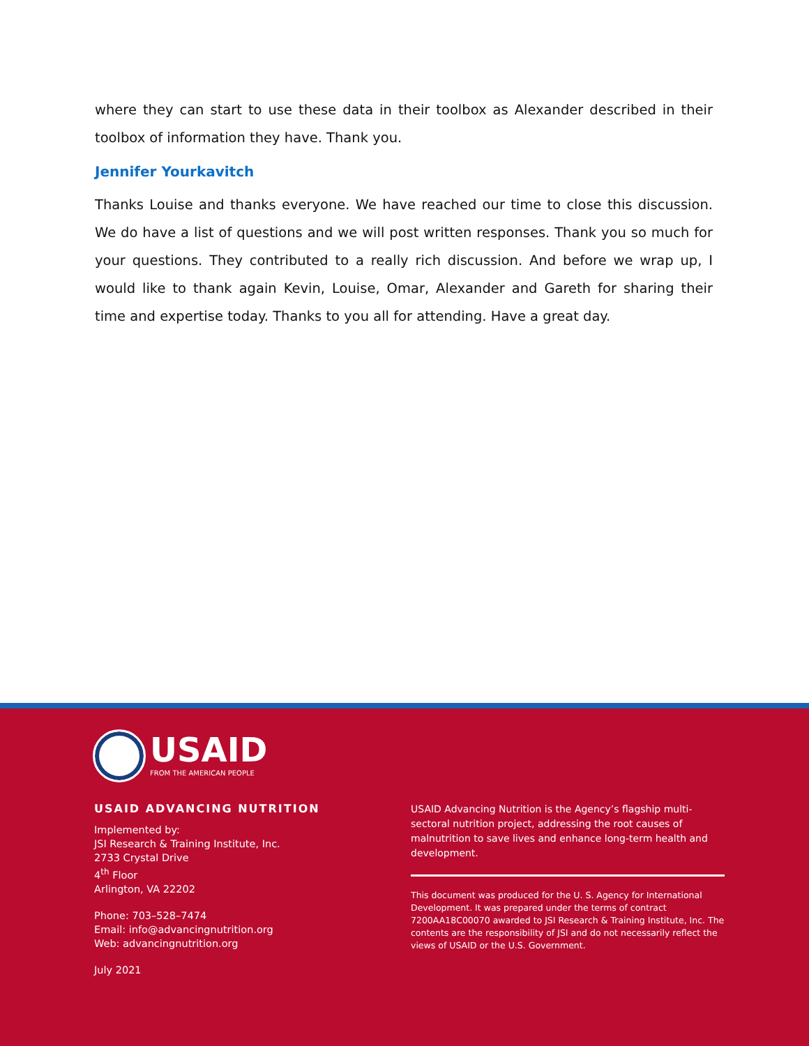where they can start to use these data in their toolbox as Alexander described in their toolbox of information they have. Thank you.
Jennifer Yourkavitch
Thanks Louise and thanks everyone. We have reached our time to close this discussion. We do have a list of questions and we will post written responses. Thank you so much for your questions. They contributed to a really rich discussion. And before we wrap up, I would like to thank again Kevin, Louise, Omar, Alexander and Gareth for sharing their time and expertise today. Thanks to you all for attending. Have a great day.
USAID
FROM THE AMERICAN PEOPLE
USAID ADVANCING NUTRITION
Implemented by:
JSI Research & Training Institute, Inc.
2733 Crystal Drive
4<sup>th</sup> Floor
Arlington, VA 22202
Phone: 703–528–7474
Email: info@advancingnutrition.org
Web: advancingnutrition.org
July 2021
USAID Advancing Nutrition is the Agency’s flagship multi-sectoral nutrition project, addressing the root causes of malnutrition to save lives and enhance long-term health and development.
This document was produced for the U. S. Agency for International Development. It was prepared under the terms of contract 7200AA18C00070 awarded to JSI Research & Training Institute, Inc. The contents are the responsibility of JSI and do not necessarily reflect the views of USAID or the U.S. Government.